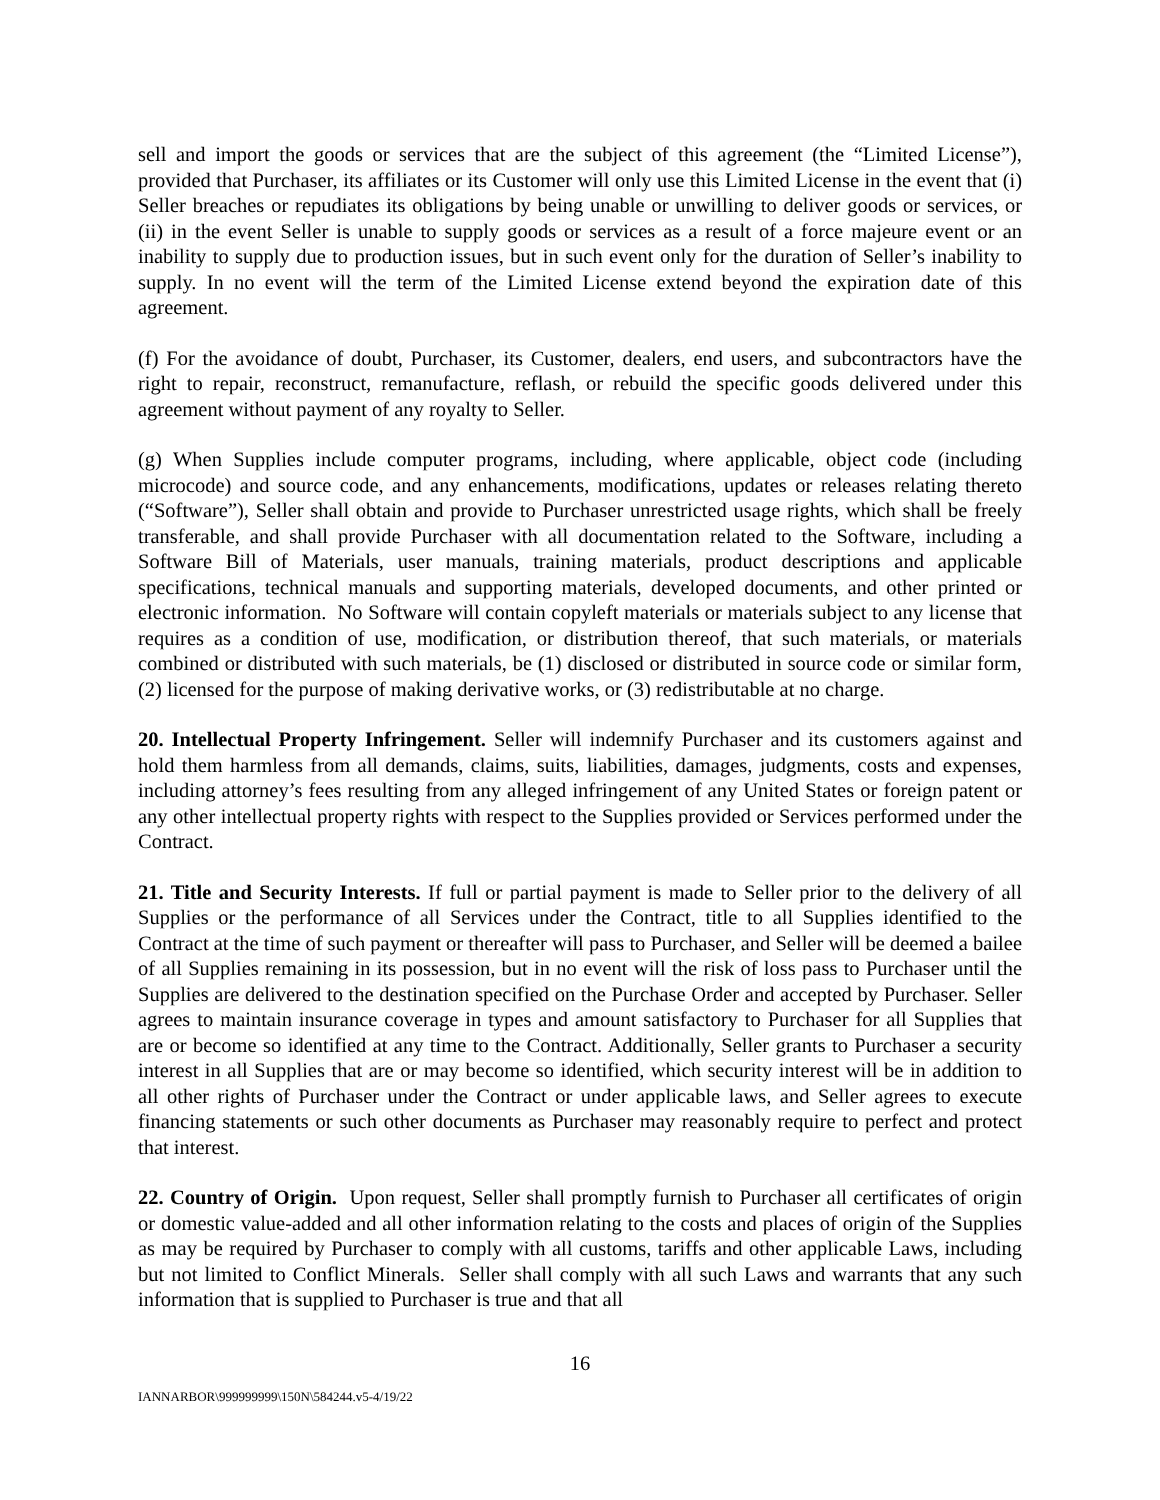sell and import the goods or services that are the subject of this agreement (the “Limited License”), provided that Purchaser, its affiliates or its Customer will only use this Limited License in the event that (i) Seller breaches or repudiates its obligations by being unable or unwilling to deliver goods or services, or (ii) in the event Seller is unable to supply goods or services as a result of a force majeure event or an inability to supply due to production issues, but in such event only for the duration of Seller’s inability to supply. In no event will the term of the Limited License extend beyond the expiration date of this agreement.
(f) For the avoidance of doubt, Purchaser, its Customer, dealers, end users, and subcontractors have the right to repair, reconstruct, remanufacture, reflash, or rebuild the specific goods delivered under this agreement without payment of any royalty to Seller.
(g) When Supplies include computer programs, including, where applicable, object code (including microcode) and source code, and any enhancements, modifications, updates or releases relating thereto (“Software”), Seller shall obtain and provide to Purchaser unrestricted usage rights, which shall be freely transferable, and shall provide Purchaser with all documentation related to the Software, including a Software Bill of Materials, user manuals, training materials, product descriptions and applicable specifications, technical manuals and supporting materials, developed documents, and other printed or electronic information. No Software will contain copyleft materials or materials subject to any license that requires as a condition of use, modification, or distribution thereof, that such materials, or materials combined or distributed with such materials, be (1) disclosed or distributed in source code or similar form, (2) licensed for the purpose of making derivative works, or (3) redistributable at no charge.
20. Intellectual Property Infringement. Seller will indemnify Purchaser and its customers against and hold them harmless from all demands, claims, suits, liabilities, damages, judgments, costs and expenses, including attorney’s fees resulting from any alleged infringement of any United States or foreign patent or any other intellectual property rights with respect to the Supplies provided or Services performed under the Contract.
21. Title and Security Interests. If full or partial payment is made to Seller prior to the delivery of all Supplies or the performance of all Services under the Contract, title to all Supplies identified to the Contract at the time of such payment or thereafter will pass to Purchaser, and Seller will be deemed a bailee of all Supplies remaining in its possession, but in no event will the risk of loss pass to Purchaser until the Supplies are delivered to the destination specified on the Purchase Order and accepted by Purchaser. Seller agrees to maintain insurance coverage in types and amount satisfactory to Purchaser for all Supplies that are or become so identified at any time to the Contract. Additionally, Seller grants to Purchaser a security interest in all Supplies that are or may become so identified, which security interest will be in addition to all other rights of Purchaser under the Contract or under applicable laws, and Seller agrees to execute financing statements or such other documents as Purchaser may reasonably require to perfect and protect that interest.
22. Country of Origin. Upon request, Seller shall promptly furnish to Purchaser all certificates of origin or domestic value-added and all other information relating to the costs and places of origin of the Supplies as may be required by Purchaser to comply with all customs, tariffs and other applicable Laws, including but not limited to Conflict Minerals. Seller shall comply with all such Laws and warrants that any such information that is supplied to Purchaser is true and that all
16
IANNARBOR\999999999\150N\584244.v5-4/19/22